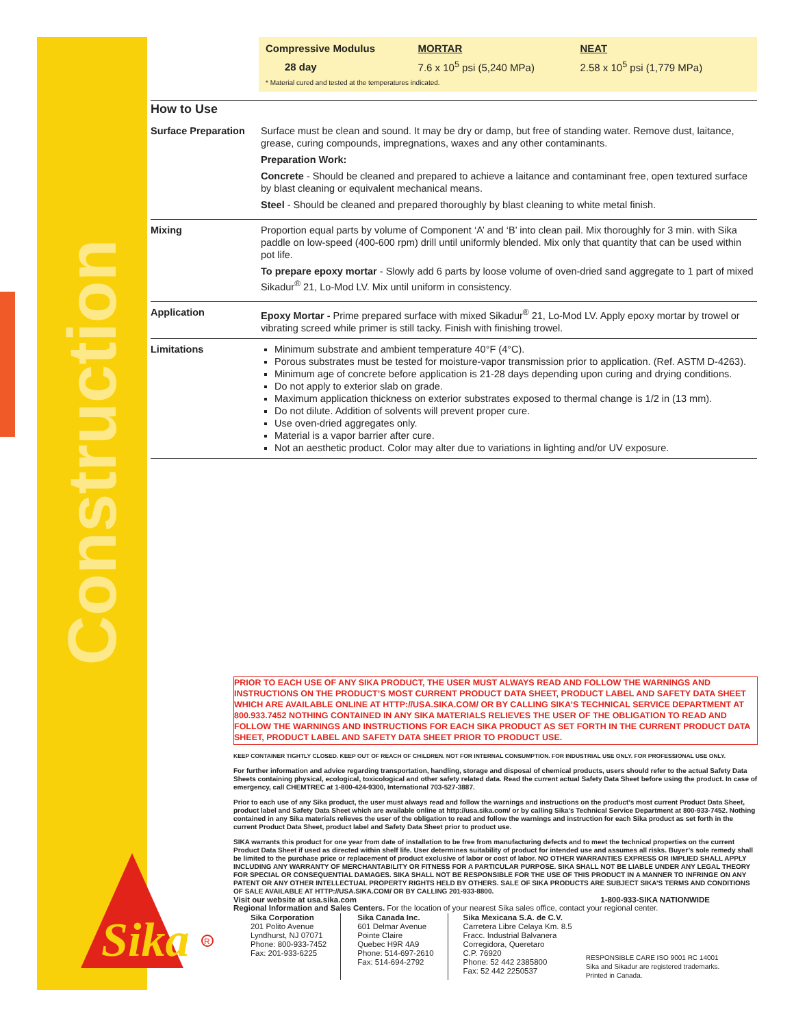Construction
| Compressive Modulus | MORTAR | NEAT |
| 28 day | 7.6 x 10<sup>5</sup> psi (5,240 MPa) | 2.58 x 10<sup>5</sup> psi (1,779 MPa) |
| * Material cured and tested at the temperatures indicated. | | |
How to Use
| Surface Preparation | Surface must be clean and sound. It may be dry or damp, but free of standing water. Remove dust, laitance, grease, curing compounds, impregnations, waxes and any other contaminants. Preparation Work: Concrete - Should be cleaned and prepared to achieve a laitance and contaminant free, open textured surface by blast cleaning or equivalent mechanical means. Steel - Should be cleaned and prepared thoroughly by blast cleaning to white metal finish. |
| Mixing | Proportion equal parts by volume of Component ‘A’ and ‘B’ into clean pail. Mix thoroughly for 3 min. with Sika paddle on low-speed (400-600 rpm) drill until uniformly blended. Mix only that quantity that can be used within pot life. To prepare epoxy mortar - Slowly add 6 parts by loose volume of oven-dried sand aggregate to 1 part of mixed Sikadur<sup>®</sup> 21, Lo-Mod LV. Mix until uniform in consistency. |
| Application | Epoxy Mortar - Prime prepared surface with mixed Sikadur<sup>®</sup> 21, Lo-Mod LV. Apply epoxy mortar by trowel or vibrating screed while primer is still tacky. Finish with finishing trowel. |
| Limitations | Minimum substrate and ambient temperature 40°F (4°C). Porous substrates must be tested for moisture-vapor transmission prior to application. (Ref. ASTM D-4263). Minimum age of concrete before application is 21-28 days depending upon curing and drying conditions. Do not apply to exterior slab on grade. Maximum application thickness on exterior substrates exposed to thermal change is 1/2 in (13 mm). Do not dilute. Addition of solvents will prevent proper cure. Use oven-dried aggregates only. Material is a vapor barrier after cure. Not an aesthetic product. Color may alter due to variations in lighting and/or UV exposure. |
PRIOR TO EACH USE OF ANY SIKA PRODUCT, THE USER MUST ALWAYS READ AND FOLLOW THE WARNINGS AND INSTRUCTIONS ON THE PRODUCT’S MOST CURRENT PRODUCT DATA SHEET, PRODUCT LABEL AND SAFETY DATA SHEET WHICH ARE AVAILABLE ONLINE AT HTTP://USA.SIKA.COM/ OR BY CALLING SIKA’S TECHNICAL SERVICE DEPARTMENT AT 800.933.7452 NOTHING CONTAINED IN ANY SIKA MATERIALS RELIEVES THE USER OF THE OBLIGATION TO READ AND FOLLOW THE WARNINGS AND INSTRUCTIONS FOR EACH SIKA PRODUCT AS SET FORTH IN THE CURRENT PRODUCT DATA SHEET, PRODUCT LABEL AND SAFETY DATA SHEET PRIOR TO PRODUCT USE.
KEEP CONTAINER TIGHTLY CLOSED. KEEP OUT OF REACH OF CHILDREN. NOT FOR INTERNAL CONSUMPTION. FOR INDUSTRIAL USE ONLY. FOR PROFESSIONAL USE ONLY.
For further information and advice regarding transportation, handling, storage and disposal of chemical products, users should refer to the actual Safety Data Sheets containing physical, ecological, toxicological and other safety related data. Read the current actual Safety Data Sheet before using the product. In case of emergency, call CHEMTREC at 1-800-424-9300, International 703-527-3887.
Prior to each use of any Sika product, the user must always read and follow the warnings and instructions on the product’s most current Product Data Sheet, product label and Safety Data Sheet which are available online at http://usa.sika.com/ or by calling Sika’s Technical Service Department at 800-933-7452. Nothing contained in any Sika materials relieves the user of the obligation to read and follow the warnings and instruction for each Sika product as set forth in the current Product Data Sheet, product label and Safety Data Sheet prior to product use.
SIKA warrants this product for one year from date of installation to be free from manufacturing defects and to meet the technical properties on the current Product Data Sheet if used as directed within shelf life. User determines suitability of product for intended use and assumes all risks. Buyer’s sole remedy shall be limited to the purchase price or replacement of product exclusive of labor or cost of labor. NO OTHER WARRANTIES EXPRESS OR IMPLIED SHALL APPLY INCLUDING ANY WARRANTY OF MERCHANTABILITY OR FITNESS FOR A PARTICULAR PURPOSE. SIKA SHALL NOT BE LIABLE UNDER ANY LEGAL THEORY FOR SPECIAL OR CONSEQUENTIAL DAMAGES. SIKA SHALL NOT BE RESPONSIBLE FOR THE USE OF THIS PRODUCT IN A MANNER TO INFRINGE ON ANY PATENT OR ANY OTHER INTELLECTUAL PROPERTY RIGHTS HELD BY OTHERS. SALE OF SIKA PRODUCTS ARE SUBJECT SIKA’S TERMS AND CONDITIONS OF SALE AVAILABLE AT HTTP://USA.SIKA.COM/ OR BY CALLING 201-933-8800.
Visit our website at usa.sika.com 1-800-933-SIKA NATIONWIDE
Regional Information and Sales Centers. For the location of your nearest Sika sales office, contact your regional center.
Sika Corporation
201 Polito Avenue
Lyndhurst, NJ 07071
Phone: 800-933-7452
Fax: 201-933-6225
Sika Canada Inc.
601 Delmar Avenue
Pointe Claire
Quebec H9R 4A9
Phone: 514-697-2610
Fax: 514-694-2792
Sika Mexicana S.A. de C.V.
Carretera Libre Celaya Km. 8.5
Fracc. Industrial Balvanera
Corregidora, Queretaro
C.P. 76920
Phone: 52 442 2385800
Fax: 52 442 2250537
RESPONSIBLE CARE ISO 9001 RC 14001
Sika and Sikadur are registered trademarks.
Printed in Canada.
Sika
R